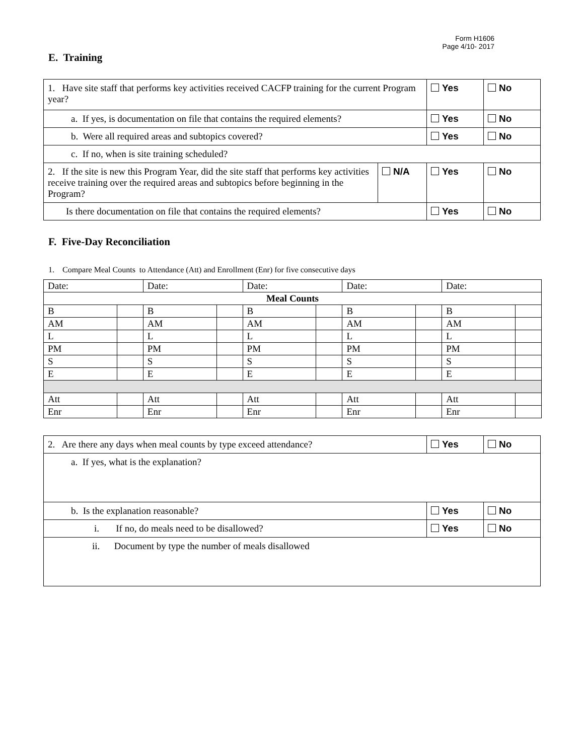Form H1606
Page 4/10- 2017
E. Training
| 1. Have site staff that performs key activities received CACFP training for the current Program year? | | Yes | No |
| a. If yes, is documentation on file that contains the required elements? | | Yes | No |
| b. Were all required areas and subtopics covered? | | Yes | No |
| c. If no, when is site training scheduled? | | | |
| 2. If the site is new this Program Year, did the site staff that performs key activities receive training over the required areas and subtopics before beginning in the Program? | N/A | Yes | No |
| Is there documentation on file that contains the required elements? | | Yes | No |
F. Five-Day Reconciliation
1. Compare Meal Counts to Attendance (Att) and Enrollment (Enr) for five consecutive days
| Date: | | Date: | | Date: | | Date: | | Date: | |
| Meal Counts | | | | | | | | | |
| B | | B | | B | | B | | B | |
| AM | | AM | | AM | | AM | | AM | |
| L | | L | | L | | L | | L | |
| PM | | PM | | PM | | PM | | PM | |
| S | | S | | S | | S | | S | |
| E | | E | | E | | E | | E | |
| Att | | Att | | Att | | Att | | Att | |
| Enr | | Enr | | Enr | | Enr | | Enr | |
| 2. Are there any days when meal counts by type exceed attendance? | Yes | No |
| a. If yes, what is the explanation? | | |
| b. Is the explanation reasonable? | Yes | No |
| i. If no, do meals need to be disallowed? | Yes | No |
| ii. Document by type the number of meals disallowed | | |